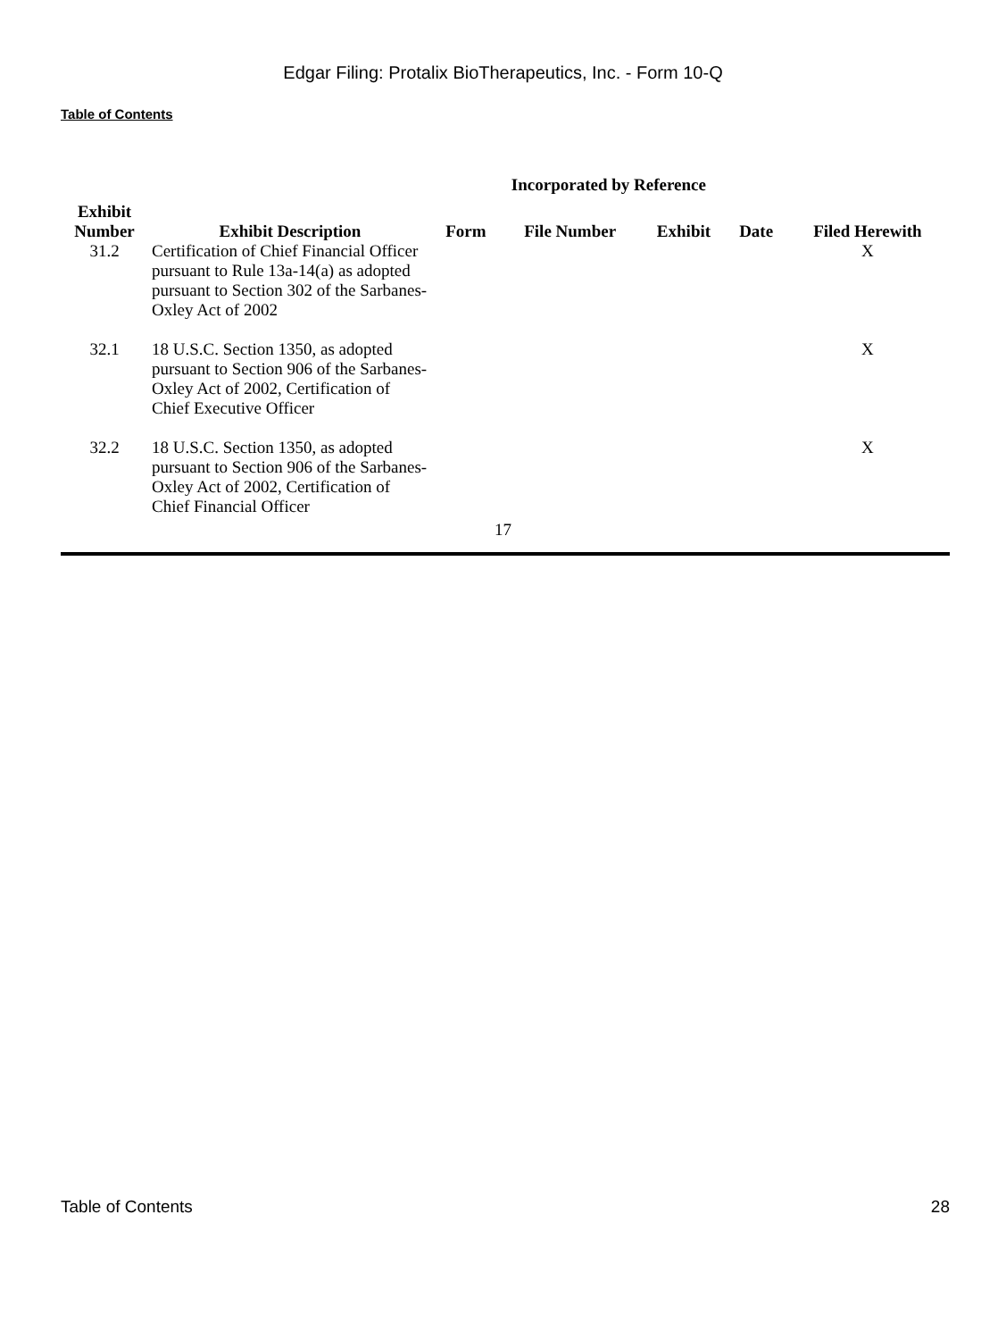Edgar Filing: Protalix BioTherapeutics, Inc. - Form 10-Q
Table of Contents
| | | Incorporated by Reference | | | | |
| --- | --- | --- | --- | --- | --- | --- |
| Exhibit Number | Exhibit Description | Form | File Number | Exhibit | Date | Filed Herewith |
| 31.2 | Certification of Chief Financial Officer pursuant to Rule 13a-14(a) as adopted pursuant to Section 302 of the Sarbanes-Oxley Act of 2002 | | | | | X |
| 32.1 | 18 U.S.C. Section 1350, as adopted pursuant to Section 906 of the Sarbanes-Oxley Act of 2002, Certification of Chief Executive Officer | | | | | X |
| 32.2 | 18 U.S.C. Section 1350, as adopted pursuant to Section 906 of the Sarbanes-Oxley Act of 2002, Certification of Chief Financial Officer | | | | | X |
17
Table of Contents 28